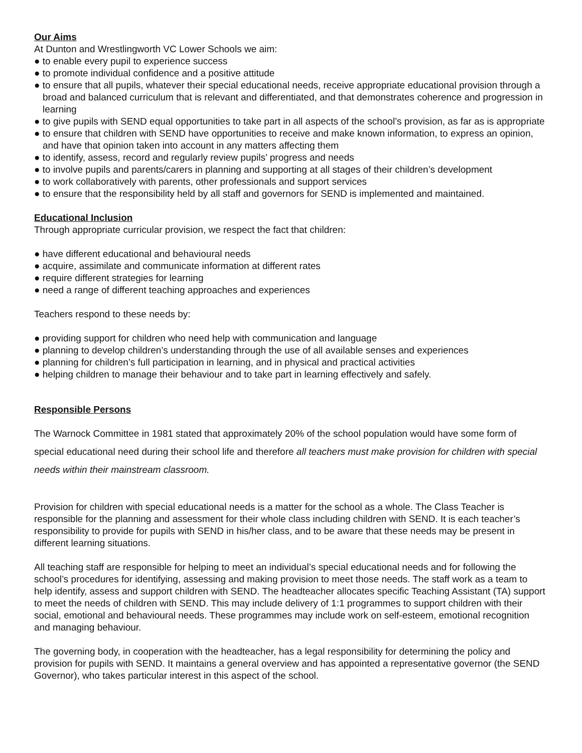Our Aims
At Dunton and Wrestlingworth VC Lower Schools we aim:
● to enable every pupil to experience success
● to promote individual confidence and a positive attitude
● to ensure that all pupils, whatever their special educational needs, receive appropriate educational provision through a broad and balanced curriculum that is relevant and differentiated, and that demonstrates coherence and progression in learning
● to give pupils with SEND equal opportunities to take part in all aspects of the school’s provision, as far as is appropriate
● to ensure that children with SEND have opportunities to receive and make known information, to express an opinion, and have that opinion taken into account in any matters affecting them
● to identify, assess, record and regularly review pupils’ progress and needs
● to involve pupils and parents/carers in planning and supporting at all stages of their children’s development
● to work collaboratively with parents, other professionals and support services
● to ensure that the responsibility held by all staff and governors for SEND is implemented and maintained.
Educational Inclusion
Through appropriate curricular provision, we respect the fact that children:
● have different educational and behavioural needs
● acquire, assimilate and communicate information at different rates
● require different strategies for learning
● need a range of different teaching approaches and experiences
Teachers respond to these needs by:
● providing support for children who need help with communication and language
● planning to develop children’s understanding through the use of all available senses and experiences
● planning for children’s full participation in learning, and in physical and practical activities
● helping children to manage their behaviour and to take part in learning effectively and safely.
Responsible Persons
The Warnock Committee in 1981 stated that approximately 20% of the school population would have some form of special educational need during their school life and therefore all teachers must make provision for children with special needs within their mainstream classroom.
Provision for children with special educational needs is a matter for the school as a whole. The Class Teacher is responsible for the planning and assessment for their whole class including children with SEND. It is each teacher’s responsibility to provide for pupils with SEND in his/her class, and to be aware that these needs may be present in different learning situations.
All teaching staff are responsible for helping to meet an individual’s special educational needs and for following the school’s procedures for identifying, assessing and making provision to meet those needs. The staff work as a team to help identify, assess and support children with SEND. The headteacher allocates specific Teaching Assistant (TA) support to meet the needs of children with SEND. This may include delivery of 1:1 programmes to support children with their social, emotional and behavioural needs. These programmes may include work on self-esteem, emotional recognition and managing behaviour.
The governing body, in cooperation with the headteacher, has a legal responsibility for determining the policy and provision for pupils with SEND. It maintains a general overview and has appointed a representative governor (the SEND Governor), who takes particular interest in this aspect of the school.